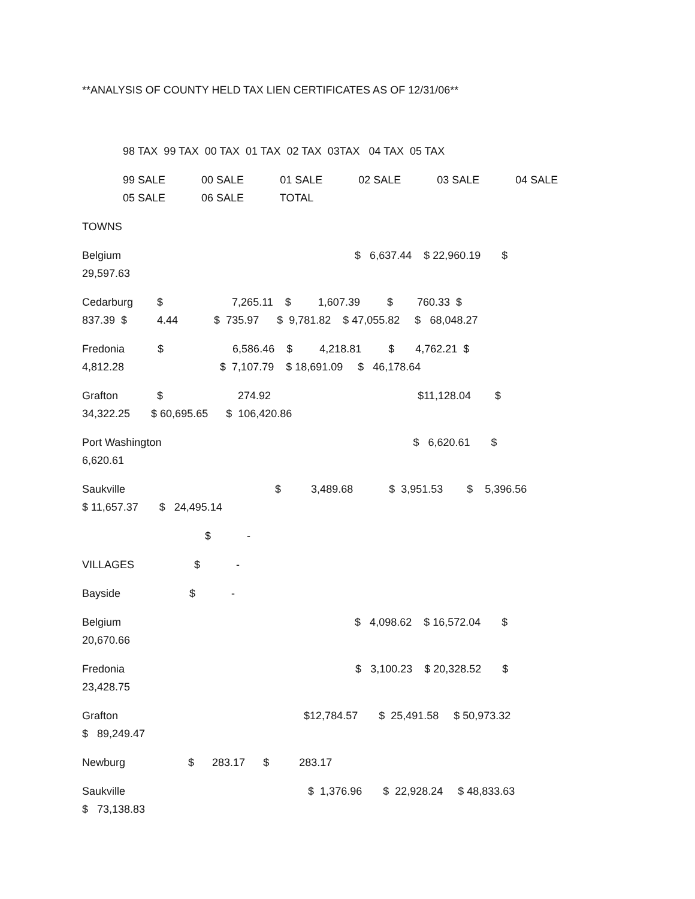**ANALYSIS OF COUNTY HELD TAX LIEN CERTIFICATES AS OF 12/31/06**
98 TAX 99 TAX 00 TAX 01 TAX 02 TAX 03TAX 04 TAX 05 TAX
99 SALE 00 SALE 01 SALE 02 SALE 03 SALE 04 SALE 05 SALE 06 SALE TOTAL
TOWNS
Belgium $ 6,637.44 $ 22,960.19 $ 29,597.63
Cedarburg $ 7,265.11 $ 1,607.39 $ 760.33 $ 837.39 $ 4.44 $ 735.97 $ 9,781.82 $ 47,055.82 $ 68,048.27
Fredonia $ 6,586.46 $ 4,218.81 $ 4,762.21 $ 4,812.28 $ 7,107.79 $ 18,691.09 $ 46,178.64
Grafton $ 274.92 $11,128.04 $ 34,322.25 $ 60,695.65 $ 106,420.86
Port Washington $ 6,620.61 $ 6,620.61
Saukville $ 3,489.68 $ 3,951.53 $ 5,396.56 $ 11,657.37 $ 24,495.14
$ -
VILLAGES $ -
Bayside $ -
Belgium $ 4,098.62 $ 16,572.04 $ 20,670.66
Fredonia $ 3,100.23 $ 20,328.52 $ 23,428.75
Grafton $12,784.57 $ 25,491.58 $ 50,973.32 $ 89,249.47
Newburg $ 283.17 $ 283.17
Saukville $ 1,376.96 $ 22,928.24 $ 48,833.63 $ 73,138.83